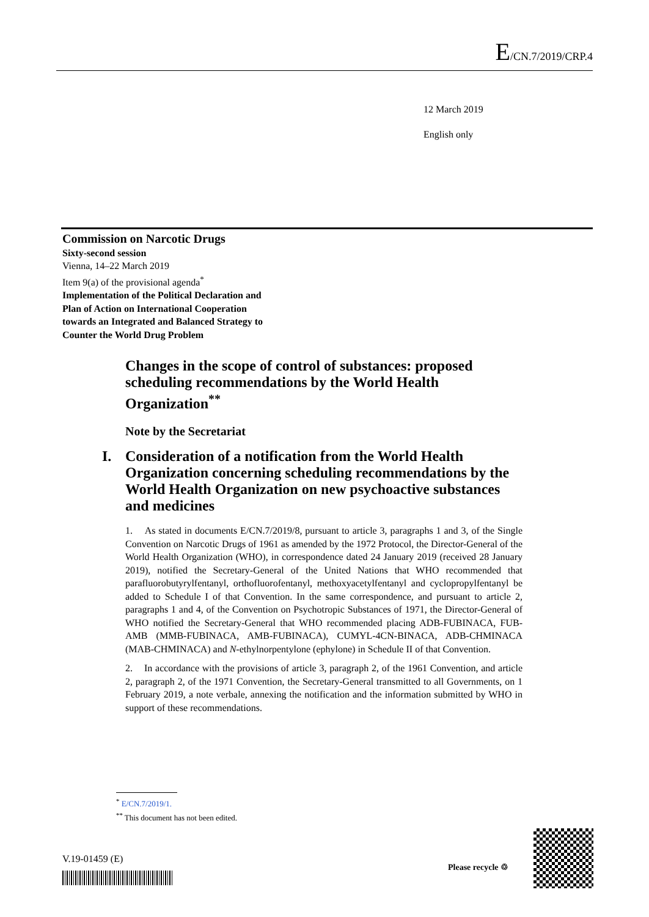E/CN.7/2019/CRP.4
12 March 2019
English only
Commission on Narcotic Drugs
Sixty-second session
Vienna, 14–22 March 2019
Item 9(a) of the provisional agenda<sup>*</sup>
Implementation of the Political Declaration and
Plan of Action on International Cooperation
towards an Integrated and Balanced Strategy to
Counter the World Drug Problem
Changes in the scope of control of substances: proposed scheduling recommendations by the World Health Organization<sup>**</sup>
Note by the Secretariat
I. Consideration of a notification from the World Health Organization concerning scheduling recommendations by the World Health Organization on new psychoactive substances and medicines
1. As stated in documents E/CN.7/2019/8, pursuant to article 3, paragraphs 1 and 3, of the Single Convention on Narcotic Drugs of 1961 as amended by the 1972 Protocol, the Director-General of the World Health Organization (WHO), in correspondence dated 24 January 2019 (received 28 January 2019), notified the Secretary-General of the United Nations that WHO recommended that parafluorobutyrylfentanyl, orthofluorofentanyl, methoxyacetylfentanyl and cyclopropylfentanyl be added to Schedule I of that Convention. In the same correspondence, and pursuant to article 2, paragraphs 1 and 4, of the Convention on Psychotropic Substances of 1971, the Director-General of WHO notified the Secretary-General that WHO recommended placing ADB-FUBINACA, FUB-AMB (MMB-FUBINACA, AMB-FUBINACA), CUMYL-4CN-BINACA, ADB-CHMINACA (MAB-CHMINACA) and N-ethylnorpentylone (ephylone) in Schedule II of that Convention.
2. In accordance with the provisions of article 3, paragraph 2, of the 1961 Convention, and article 2, paragraph 2, of the 1971 Convention, the Secretary-General transmitted to all Governments, on 1 February 2019, a note verbale, annexing the notification and the information submitted by WHO in support of these recommendations.
<sup>*</sup> E/CN.7/2019/1.
<sup>**</sup> This document has not been edited.
V.19-01459 (E)
Please recycle ♲